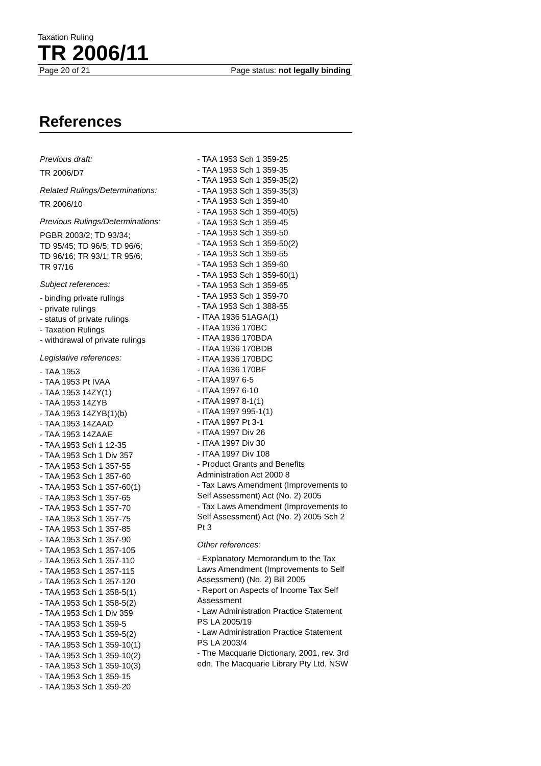Taxation Ruling
TR 2006/11
Page 20 of 21 Page status: not legally binding
References
Previous draft:
TR 2006/D7
Related Rulings/Determinations:
TR 2006/10
Previous Rulings/Determinations:
PGBR 2003/2; TD 93/34;
TD 95/45; TD 96/5; TD 96/6;
TD 96/16; TR 93/1; TR 95/6;
TR 97/16
Subject references:
- binding private rulings
- private rulings
- status of private rulings
- Taxation Rulings
- withdrawal of private rulings
Legislative references:
- TAA 1953
- TAA 1953 Pt IVAA
- TAA 1953 14ZY(1)
- TAA 1953 14ZYB
- TAA 1953 14ZYB(1)(b)
- TAA 1953 14ZAAD
- TAA 1953 14ZAAE
- TAA 1953 Sch 1 12-35
- TAA 1953 Sch 1 Div 357
- TAA 1953 Sch 1 357-55
- TAA 1953 Sch 1 357-60
- TAA 1953 Sch 1 357-60(1)
- TAA 1953 Sch 1 357-65
- TAA 1953 Sch 1 357-70
- TAA 1953 Sch 1 357-75
- TAA 1953 Sch 1 357-85
- TAA 1953 Sch 1 357-90
- TAA 1953 Sch 1 357-105
- TAA 1953 Sch 1 357-110
- TAA 1953 Sch 1 357-115
- TAA 1953 Sch 1 357-120
- TAA 1953 Sch 1 358-5(1)
- TAA 1953 Sch 1 358-5(2)
- TAA 1953 Sch 1 Div 359
- TAA 1953 Sch 1 359-5
- TAA 1953 Sch 1 359-5(2)
- TAA 1953 Sch 1 359-10(1)
- TAA 1953 Sch 1 359-10(2)
- TAA 1953 Sch 1 359-10(3)
- TAA 1953 Sch 1 359-15
- TAA 1953 Sch 1 359-20
- TAA 1953 Sch 1 359-25
- TAA 1953 Sch 1 359-35
- TAA 1953 Sch 1 359-35(2)
- TAA 1953 Sch 1 359-35(3)
- TAA 1953 Sch 1 359-40
- TAA 1953 Sch 1 359-40(5)
- TAA 1953 Sch 1 359-45
- TAA 1953 Sch 1 359-50
- TAA 1953 Sch 1 359-50(2)
- TAA 1953 Sch 1 359-55
- TAA 1953 Sch 1 359-60
- TAA 1953 Sch 1 359-60(1)
- TAA 1953 Sch 1 359-65
- TAA 1953 Sch 1 359-70
- TAA 1953 Sch 1 388-55
- ITAA 1936 51AGA(1)
- ITAA 1936 170BC
- ITAA 1936 170BDA
- ITAA 1936 170BDB
- ITAA 1936 170BDC
- ITAA 1936 170BF
- ITAA 1997 6-5
- ITAA 1997 6-10
- ITAA 1997 8-1(1)
- ITAA 1997 995-1(1)
- ITAA 1997 Pt 3-1
- ITAA 1997 Div 26
- ITAA 1997 Div 30
- ITAA 1997 Div 108
- Product Grants and Benefits Administration Act 2000 8
- Tax Laws Amendment (Improvements to Self Assessment) Act (No. 2) 2005
- Tax Laws Amendment (Improvements to Self Assessment) Act (No. 2) 2005 Sch 2 Pt 3
Other references:
- Explanatory Memorandum to the Tax Laws Amendment (Improvements to Self Assessment) (No. 2) Bill 2005
- Report on Aspects of Income Tax Self Assessment
- Law Administration Practice Statement PS LA 2005/19
- Law Administration Practice Statement PS LA 2003/4
- The Macquarie Dictionary, 2001, rev. 3rd edn, The Macquarie Library Pty Ltd, NSW